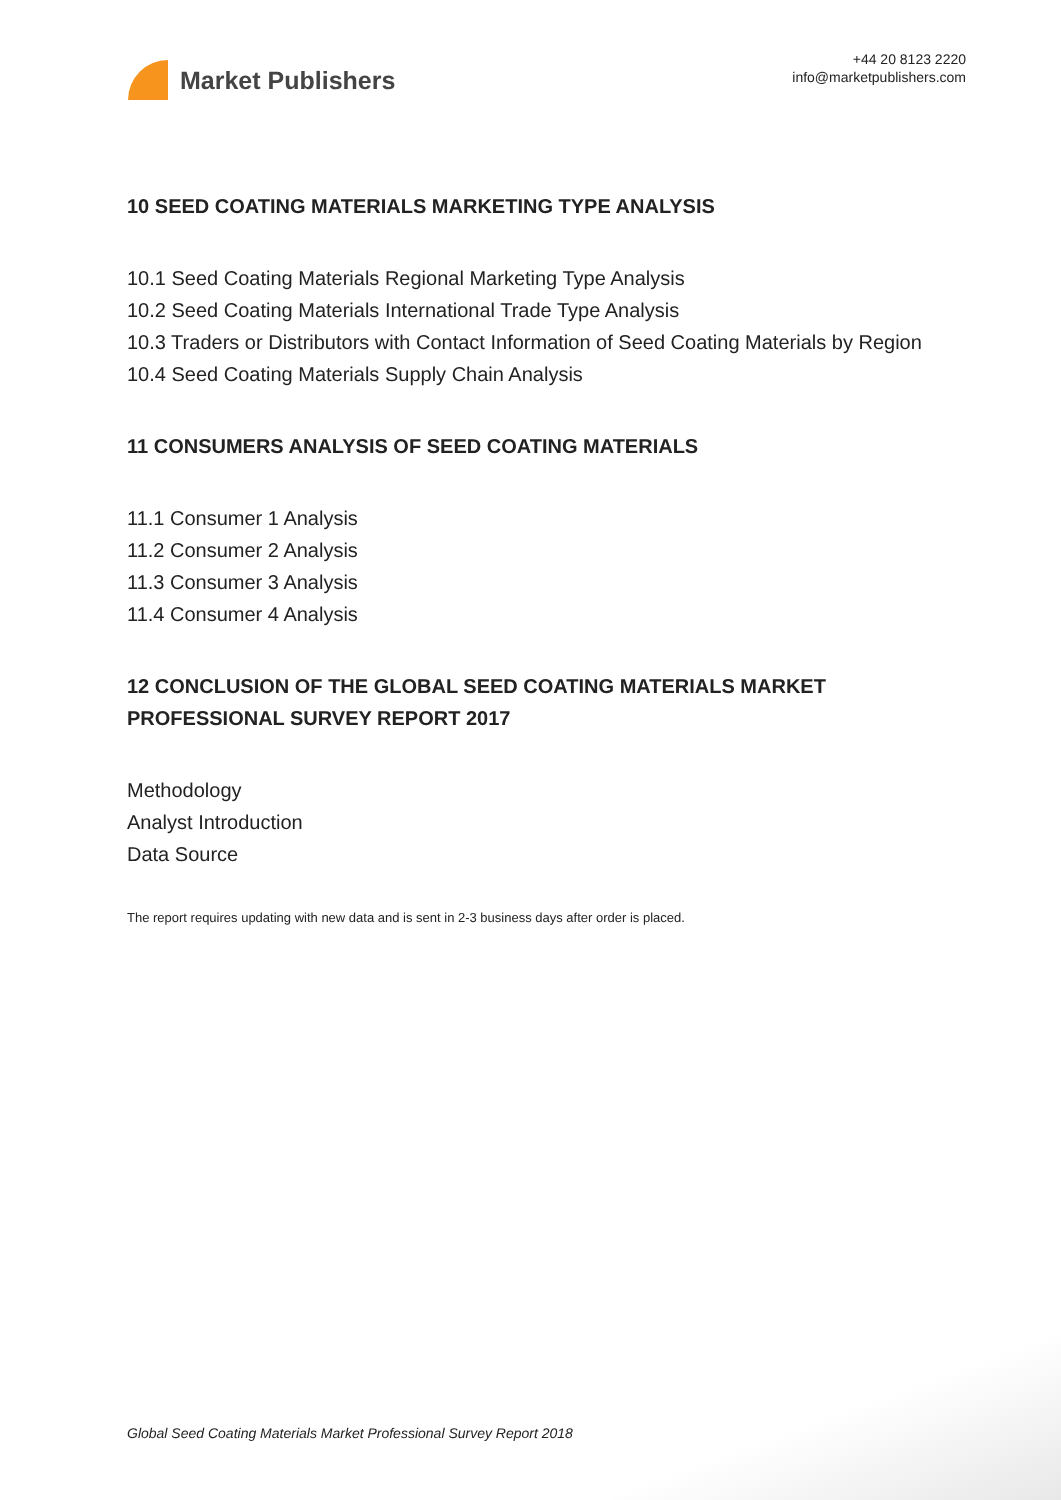Market Publishers
+44 20 8123 2220
info@marketpublishers.com
10 SEED COATING MATERIALS MARKETING TYPE ANALYSIS
10.1 Seed Coating Materials Regional Marketing Type Analysis
10.2 Seed Coating Materials International Trade Type Analysis
10.3 Traders or Distributors with Contact Information of Seed Coating Materials by Region
10.4 Seed Coating Materials Supply Chain Analysis
11 CONSUMERS ANALYSIS OF SEED COATING MATERIALS
11.1 Consumer 1 Analysis
11.2 Consumer 2 Analysis
11.3 Consumer 3 Analysis
11.4 Consumer 4 Analysis
12 CONCLUSION OF THE GLOBAL SEED COATING MATERIALS MARKET PROFESSIONAL SURVEY REPORT 2017
Methodology
Analyst Introduction
Data Source
The report requires updating with new data and is sent in 2-3 business days after order is placed.
Global Seed Coating Materials Market Professional Survey Report 2018